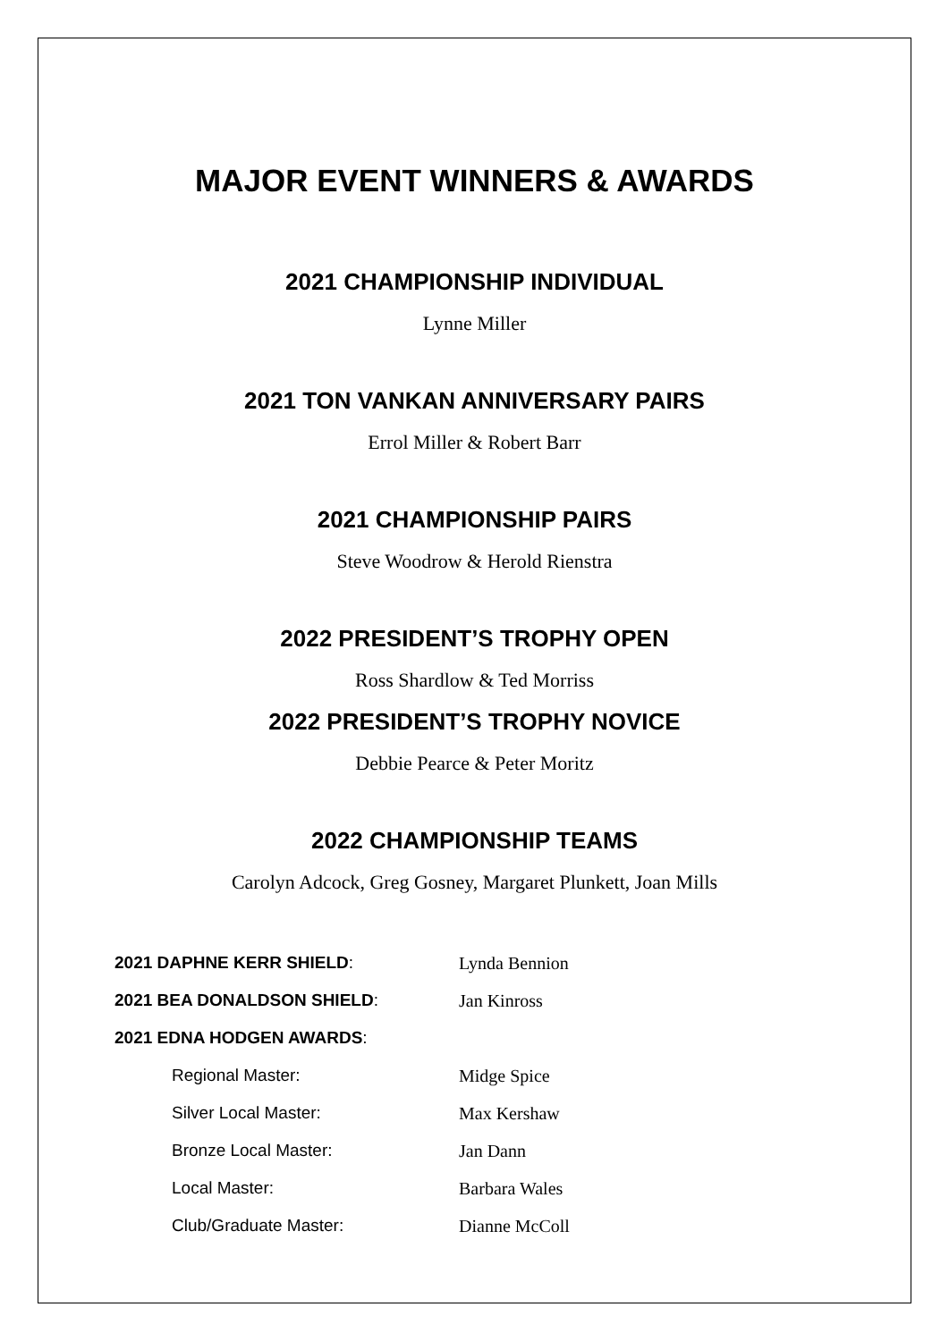MAJOR EVENT WINNERS & AWARDS
2021 CHAMPIONSHIP INDIVIDUAL
Lynne Miller
2021 TON VANKAN ANNIVERSARY PAIRS
Errol Miller & Robert Barr
2021 CHAMPIONSHIP PAIRS
Steve Woodrow & Herold Rienstra
2022 PRESIDENT’S TROPHY OPEN
Ross Shardlow & Ted Morriss
2022 PRESIDENT’S TROPHY NOVICE
Debbie Pearce & Peter Moritz
2022 CHAMPIONSHIP TEAMS
Carolyn Adcock, Greg Gosney, Margaret Plunkett, Joan Mills
| 2021 DAPHNE KERR SHIELD : | Lynda Bennion |
| 2021 BEA DONALDSON SHIELD : | Jan Kinross |
| 2021 EDNA HODGEN AWARDS : | |
| Regional Master: | Midge Spice |
| Silver Local Master: | Max Kershaw |
| Bronze Local Master: | Jan Dann |
| Local Master: | Barbara Wales |
| Club/Graduate Master: | Dianne McColl |